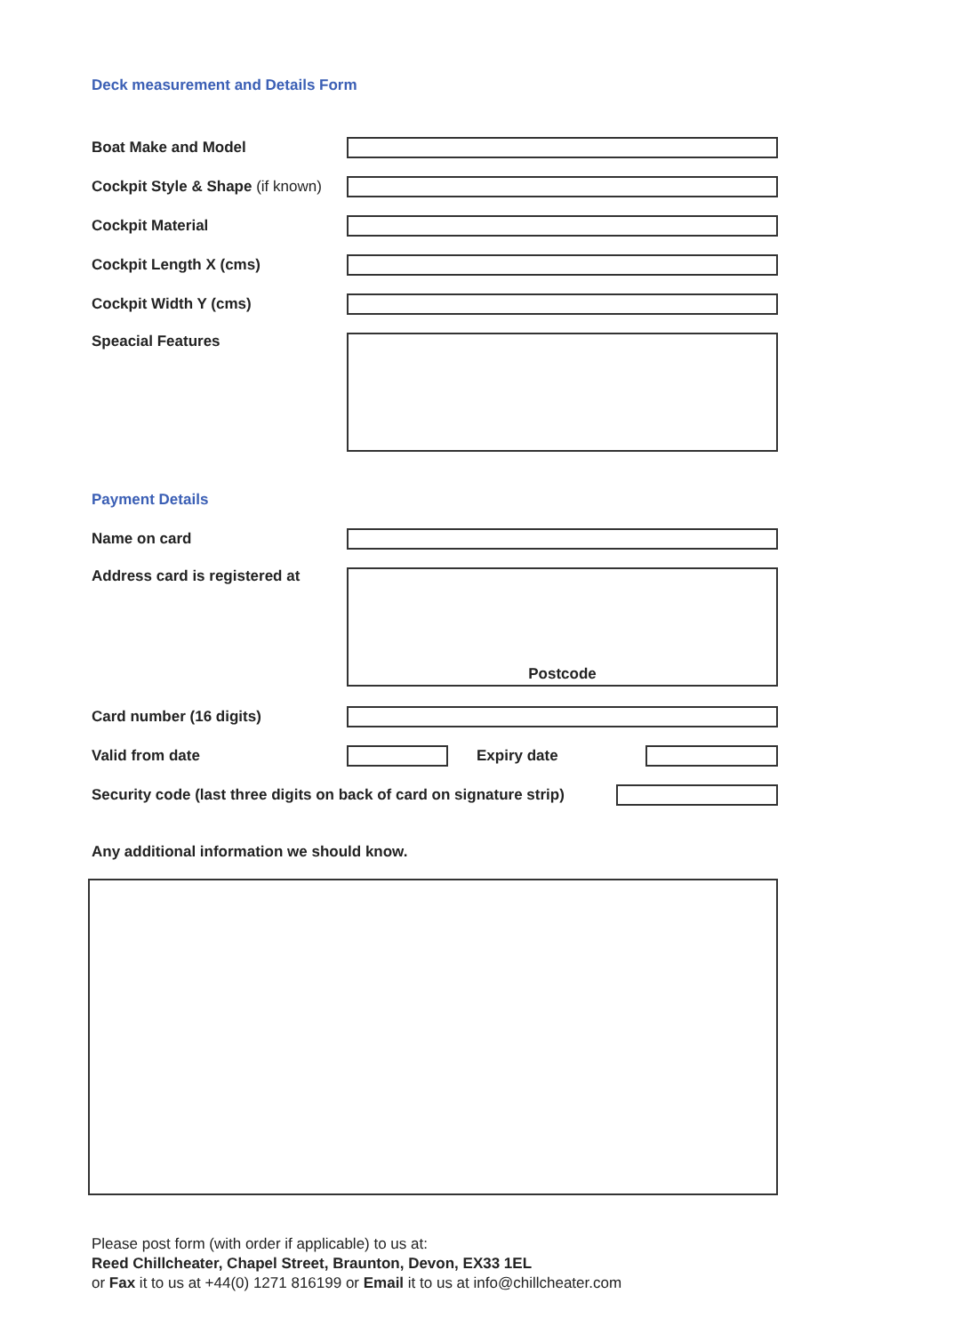Deck measurement and Details Form
Boat Make and Model
Cockpit Style & Shape (if known)
Cockpit Material
Cockpit Length X (cms)
Cockpit Width Y (cms)
Speacial Features
Payment Details
Name on card
Address card is registered at
Postcode
Card number (16 digits)
Valid from date Expiry date
Security code (last three digits on back of card on signature strip)
Any additional information we should know.
Please post form (with order if applicable) to us at:
Reed Chillcheater, Chapel Street, Braunton, Devon, EX33 1EL
or Fax it to us at +44(0) 1271 816199 or Email it to us at info@chillcheater.com